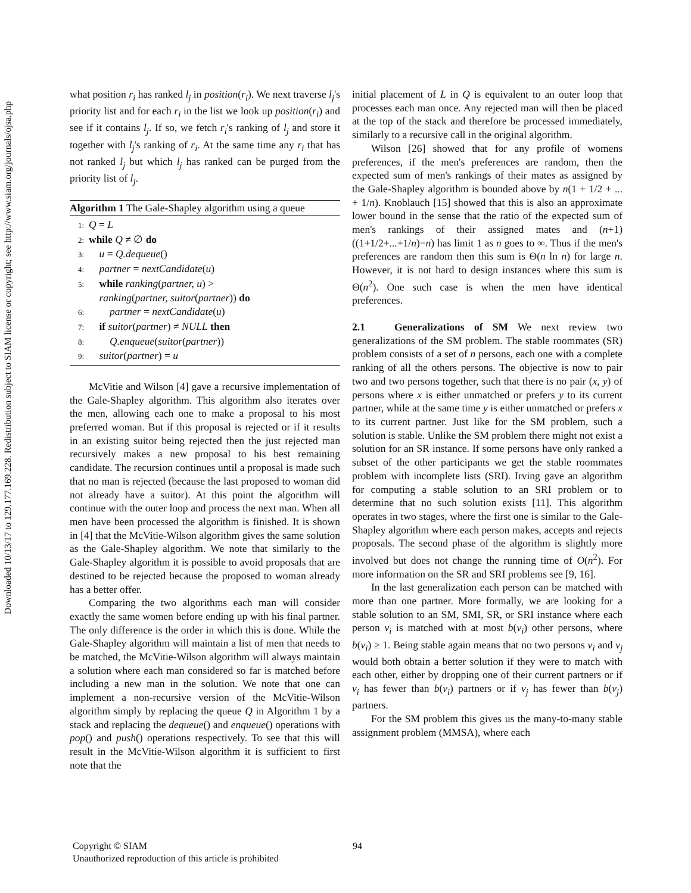Downloaded 10/13/17 to 129.177.169.228. Redistribution subject to SIAM license or copyright; see http://www.siam.org/journals/ojsa.php
what position r<sub>i</sub> has ranked l<sub>j</sub> in position(r<sub>i</sub>). We next traverse l<sub>j</sub>'s priority list and for each r<sub>i</sub> in the list we look up position(r<sub>i</sub>) and see if it contains l<sub>j</sub>. If so, we fetch r<sub>i</sub>'s ranking of l<sub>j</sub> and store it together with l<sub>j</sub>'s ranking of r<sub>i</sub>. At the same time any r<sub>i</sub> that has not ranked l<sub>j</sub> but which l<sub>j</sub> has ranked can be purged from the priority list of l<sub>j</sub>.
Algorithm 1 The Gale-Shapley algorithm using a queue
1: Q = L
2: while Q ≠ ∅ do
3: u = Q.dequeue()
4: partner = nextCandidate(u)
5: while ranking(partner, u) >
ranking(partner, suitor(partner)) do
6: partner = nextCandidate(u)
7: if suitor(partner) ≠ NULL then
8: Q.enqueue(suitor(partner))
9: suitor(partner) = u
McVitie and Wilson [4] gave a recursive implementation of the Gale-Shapley algorithm. This algorithm also iterates over the men, allowing each one to make a proposal to his most preferred woman. But if this proposal is rejected or if it results in an existing suitor being rejected then the just rejected man recursively makes a new proposal to his best remaining candidate. The recursion continues until a proposal is made such that no man is rejected (because the last proposed to woman did not already have a suitor). At this point the algorithm will continue with the outer loop and process the next man. When all men have been processed the algorithm is finished. It is shown in [4] that the McVitie-Wilson algorithm gives the same solution as the Gale-Shapley algorithm. We note that similarly to the Gale-Shapley algorithm it is possible to avoid proposals that are destined to be rejected because the proposed to woman already has a better offer.
Comparing the two algorithms each man will consider exactly the same women before ending up with his final partner. The only difference is the order in which this is done. While the Gale-Shapley algorithm will maintain a list of men that needs to be matched, the McVitie-Wilson algorithm will always maintain a solution where each man considered so far is matched before including a new man in the solution. We note that one can implement a non-recursive version of the McVitie-Wilson algorithm simply by replacing the queue Q in Algorithm 1 by a stack and replacing the dequeue() and enqueue() operations with pop() and push() operations respectively. To see that this will result in the McVitie-Wilson algorithm it is sufficient to first note that the
initial placement of L in Q is equivalent to an outer loop that processes each man once. Any rejected man will then be placed at the top of the stack and therefore be processed immediately, similarly to a recursive call in the original algorithm.
Wilson [26] showed that for any profile of womens preferences, if the men's preferences are random, then the expected sum of men's rankings of their mates as assigned by the Gale-Shapley algorithm is bounded above by n(1 + 1/2 + ... + 1/n). Knoblauch [15] showed that this is also an approximate lower bound in the sense that the ratio of the expected sum of men's rankings of their assigned mates and (n+1)((1+1/2+...+1/n)−n) has limit 1 as n goes to ∞. Thus if the men's preferences are random then this sum is Θ(n ln n) for large n. However, it is not hard to design instances where this sum is Θ(n<sup>2</sup>). One such case is when the men have identical preferences.
2.1 Generalizations of SM
We next review two generalizations of the SM problem. The stable roommates (SR) problem consists of a set of n persons, each one with a complete ranking of all the others persons. The objective is now to pair two and two persons together, such that there is no pair (x, y) of persons where x is either unmatched or prefers y to its current partner, while at the same time y is either unmatched or prefers x to its current partner. Just like for the SM problem, such a solution is stable. Unlike the SM problem there might not exist a solution for an SR instance. If some persons have only ranked a subset of the other participants we get the stable roommates problem with incomplete lists (SRI). Irving gave an algorithm for computing a stable solution to an SRI problem or to determine that no such solution exists [11]. This algorithm operates in two stages, where the first one is similar to the Gale-Shapley algorithm where each person makes, accepts and rejects proposals. The second phase of the algorithm is slightly more involved but does not change the running time of O(n<sup>2</sup>). For more information on the SR and SRI problems see [9, 16].
In the last generalization each person can be matched with more than one partner. More formally, we are looking for a stable solution to an SM, SMI, SR, or SRI instance where each person v<sub>i</sub> is matched with at most b(v<sub>i</sub>) other persons, where b(v<sub>i</sub>) ≥ 1. Being stable again means that no two persons v<sub>i</sub> and v<sub>j</sub> would both obtain a better solution if they were to match with each other, either by dropping one of their current partners or if v<sub>i</sub> has fewer than b(v<sub>i</sub>) partners or if v<sub>j</sub> has fewer than b(v<sub>j</sub>) partners.
For the SM problem this gives us the many-to-many stable assignment problem (MMSA), where each
Copyright © SIAM
Unauthorized reproduction of this article is prohibited
94